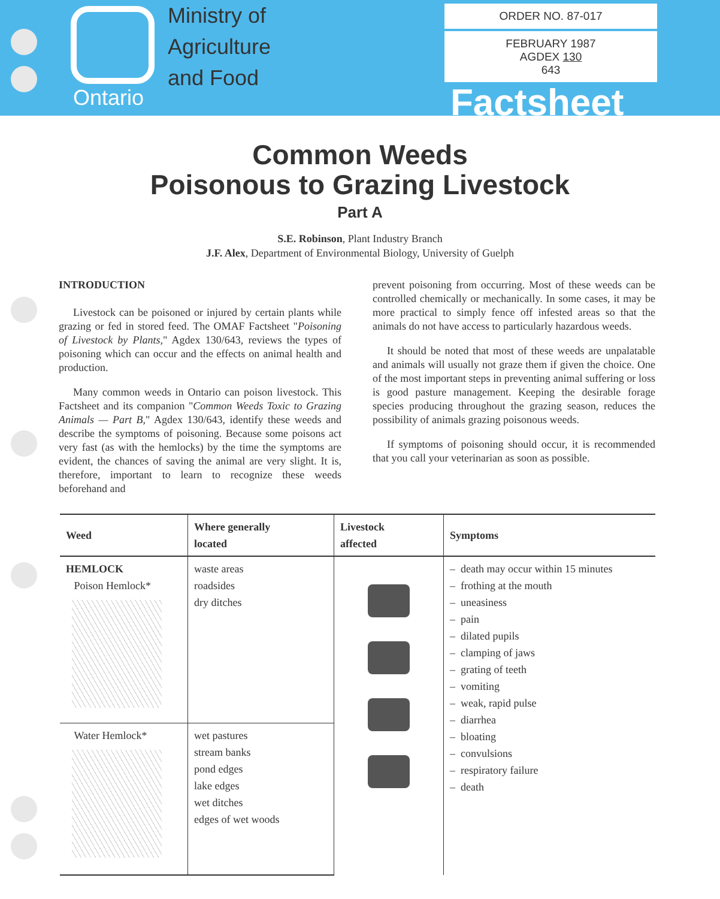Ministry of
Agriculture
and Food
Ontario
ORDER NO. 87-017
FEBRUARY 1987
AGDEX 130
643
Factsheet
Common Weeds
Poisonous to Grazing Livestock
Part A
S.E. Robinson, Plant Industry Branch
J.F. Alex, Department of Environmental Biology, University of Guelph
INTRODUCTION
Livestock can be poisoned or injured by certain plants while grazing or fed in stored feed. The OMAF Factsheet "Poisoning of Livestock by Plants," Agdex 130/643, reviews the types of poisoning which can occur and the effects on animal health and production.
Many common weeds in Ontario can poison livestock. This Factsheet and its companion "Common Weeds Toxic to Grazing Animals — Part B," Agdex 130/643, identify these weeds and describe the symptoms of poisoning. Because some poisons act very fast (as with the hemlocks) by the time the symptoms are evident, the chances of saving the animal are very slight. It is, therefore, important to learn to recognize these weeds beforehand and
prevent poisoning from occurring. Most of these weeds can be controlled chemically or mechanically. In some cases, it may be more practical to simply fence off infested areas so that the animals do not have access to particularly hazardous weeds.
It should be noted that most of these weeds are unpalatable and animals will usually not graze them if given the choice. One of the most important steps in preventing animal suffering or loss is good pasture management. Keeping the desirable forage species producing throughout the grazing season, reduces the possibility of animals grazing poisonous weeds.
If symptoms of poisoning should occur, it is recommended that you call your veterinarian as soon as possible.
| Weed | Where generally located | Livestock affected | Symptoms |
| --- | --- | --- | --- |
| HEMLOCK Poison Hemlock* | waste areas roadsides dry ditches | | – death may occur within 15 minutes – frothing at the mouth – uneasiness – pain – dilated pupils – clamping of jaws – grating of teeth – vomiting – weak, rapid pulse – diarrhea – bloating – convulsions – respiratory failure – death |
| Water Hemlock* | wet pastures stream banks pond edges lake edges wet ditches edges of wet woods | | |